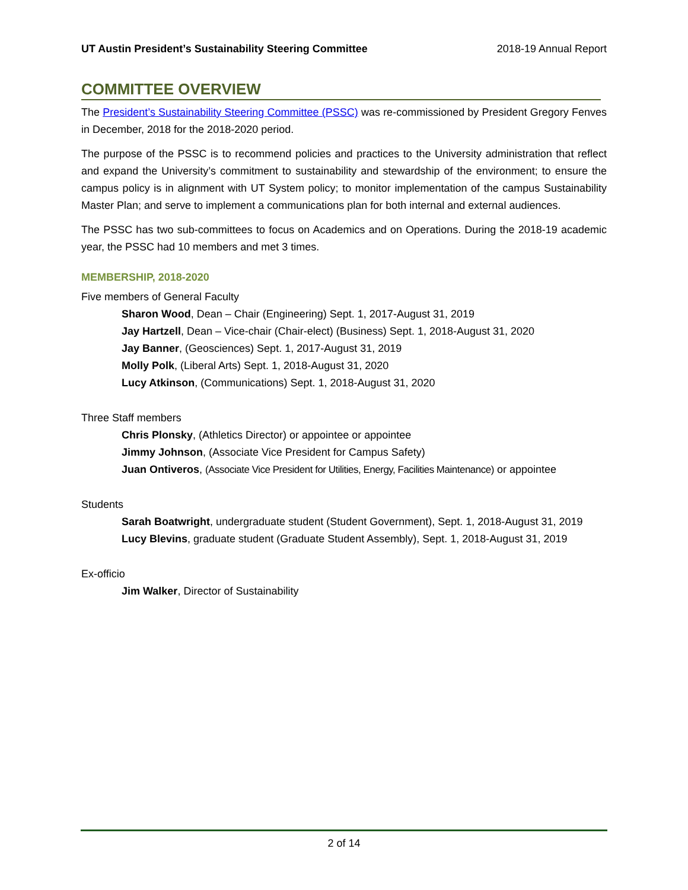UT Austin President’s Sustainability Steering Committee 2018-19 Annual Report
COMMITTEE OVERVIEW
The President’s Sustainability Steering Committee (PSSC) was re-commissioned by President Gregory Fenves in December, 2018 for the 2018-2020 period.
The purpose of the PSSC is to recommend policies and practices to the University administration that reflect and expand the University’s commitment to sustainability and stewardship of the environment; to ensure the campus policy is in alignment with UT System policy; to monitor implementation of the campus Sustainability Master Plan; and serve to implement a communications plan for both internal and external audiences.
The PSSC has two sub-committees to focus on Academics and on Operations. During the 2018-19 academic year, the PSSC had 10 members and met 3 times.
MEMBERSHIP, 2018-2020
Five members of General Faculty
Sharon Wood, Dean – Chair (Engineering) Sept. 1, 2017-August 31, 2019
Jay Hartzell, Dean – Vice-chair (Chair-elect) (Business) Sept. 1, 2018-August 31, 2020
Jay Banner, (Geosciences) Sept. 1, 2017-August 31, 2019
Molly Polk, (Liberal Arts) Sept. 1, 2018-August 31, 2020
Lucy Atkinson, (Communications) Sept. 1, 2018-August 31, 2020
Three Staff members
Chris Plonsky, (Athletics Director) or appointee or appointee
Jimmy Johnson, (Associate Vice President for Campus Safety)
Juan Ontiveros, (Associate Vice President for Utilities, Energy, Facilities Maintenance) or appointee
Students
Sarah Boatwright, undergraduate student (Student Government), Sept. 1, 2018-August 31, 2019
Lucy Blevins, graduate student (Graduate Student Assembly), Sept. 1, 2018-August 31, 2019
Ex-officio
Jim Walker, Director of Sustainability
2 of 14